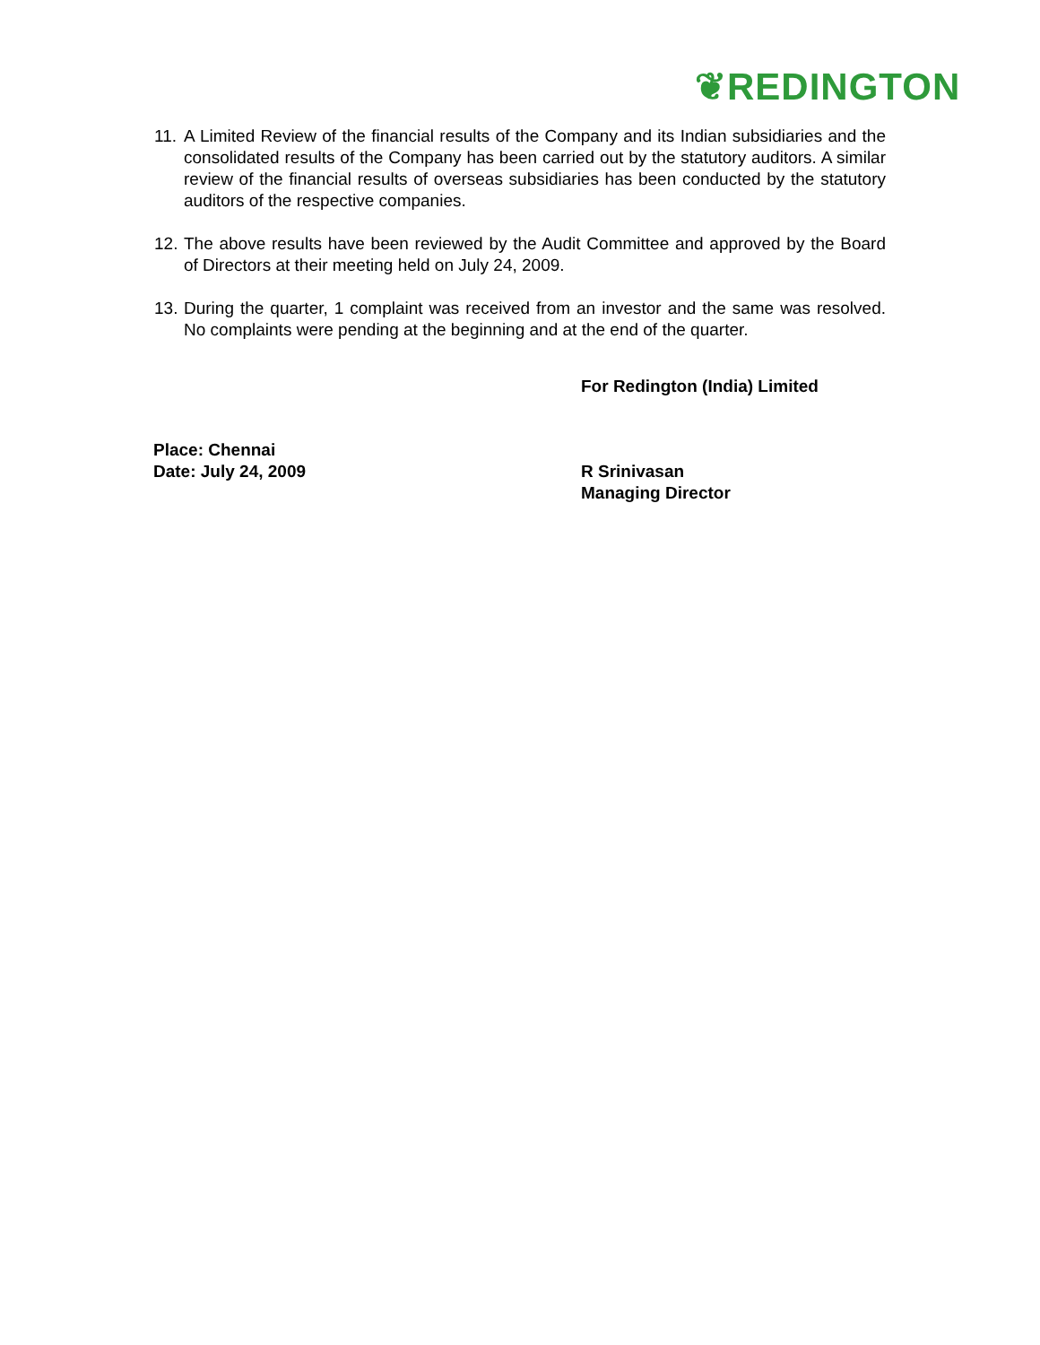❦REDINGTON
11. A Limited Review of the financial results of the Company and its Indian subsidiaries and the consolidated results of the Company has been carried out by the statutory auditors. A similar review of the financial results of overseas subsidiaries has been conducted by the statutory auditors of the respective companies.
12. The above results have been reviewed by the Audit Committee and approved by the Board of Directors at their meeting held on July 24, 2009.
13. During the quarter, 1 complaint was received from an investor and the same was resolved. No complaints were pending at the beginning and at the end of the quarter.
For Redington (India) Limited
Place: Chennai
Date: July 24, 2009
R Srinivasan
Managing Director